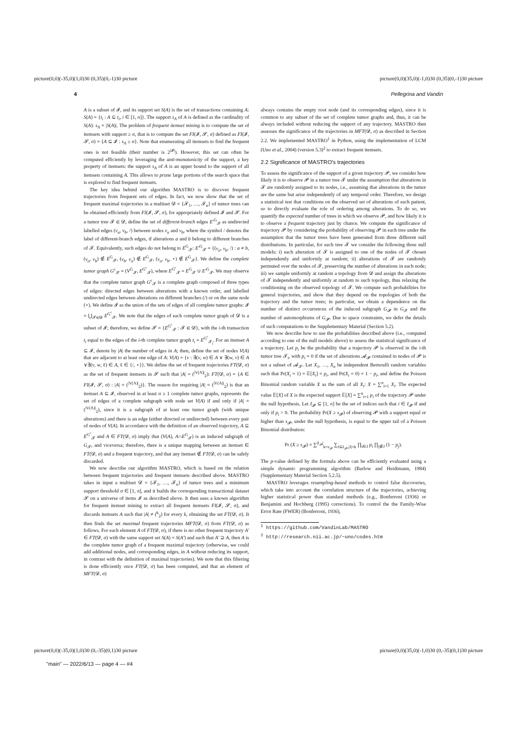picture(0,0)(-35,0)(1,0)30 (0,35)(0,-1)30 picture picture(0,0)(35,0)(-1,0)30 (0,35)(0,-1)30 picture
4 Pellegrina and Vandin
A is a subset of 𝓘, and its support set S(A) is the set of transactions containing A: S(A) = {t<sub>i</sub> : A ⊆ t<sub>i</sub>, i ∈ [1, n]}. The support s<sub>A</sub> of A is defined as the cardinality of S(A): s<sub>A</sub> = |S(A)|. The problem of frequent itemset mining is to compute the set of itemsets with support ≥ σ, that is to compute the set FI(𝓘, 𝓢, σ) defined as FI(𝓘, 𝓢, σ) = {A ⊆ 𝓘 : s<sub>A</sub> ≥ σ}. Note that enumerating all itemsets to find the frequent ones is not feasible (their number is 2<sup>|𝓘|</sup>). However, this set can often be computed efficiently by leveraging the anti-monotonicity of the support, a key property of itemsets: the support s<sub>A</sub> of A is an upper bound to the support of all itemsets containing A. This allows to prune large portions of the search space that is explored to find frequent itemsets.
The key idea behind our algorithm MASTRO is to discover frequent trajectories from frequent sets of edges. In fact, we now show that the set of frequent maximal trajectories in a multiset 𝓓 = {𝓣<sub>1</sub>, …, 𝓣<sub>n</sub>} of tumor trees can be obtained efficiently from FI(𝓘, 𝓢, σ), for appropriately defined 𝓘 and 𝓢. For a tumor tree 𝓣 ∈ 𝓓, define the set of different-branch edges E′<sup>G</sup><sub>𝓣</sub> as undirected labelled edges (v<sub>a</sub>, v<sub>b</sub>, /) between nodes v<sub>a</sub> and v<sub>b</sub>, where the symbol / denotes the label of different-branch edges, if alterations a and b belong to different branches of 𝓣. Equivalently, such edges do not belong to E<sup>G</sup><sub>𝓣</sub>: E′<sup>G</sup><sub>𝓣</sub> = {(v<sub>a</sub>, v<sub>b</sub>, /) : a ≠ b, (v<sub>a</sub>, v<sub>b</sub>) ∉ E<sup>G</sup><sub>𝓣</sub>, (v<sub>b</sub>, v<sub>a</sub>) ∉ E<sup>G</sup><sub>𝓣</sub>, (v<sub>a</sub>, v<sub>b</sub>, ⋆) ∉ E<sup>G</sup><sub>𝓣</sub>}. We define the complete tumor graph G<sup>c</sup><sub>𝓣</sub> = (V<sup>G</sup><sub>𝓣</sub>, E<sup>G<sup>c</sup></sup><sub>𝓣</sub>), where E<sup>G<sup>c</sup></sup><sub>𝓣</sub> = E<sup>G</sup><sub>𝓣</sub> ∪ E′<sup>G</sup><sub>𝓣</sub>. We may observe that the complete tumor graph G<sup>c</sup><sub>𝓣</sub> is a complete graph composed of three types of edges: directed edges between alterations with a known order, and labelled undirected edges between alterations on different branches (/) or on the same node (⋆). We define 𝓘 as the union of the sets of edges of all complete tumor graphs: 𝓘 = ⋃<sub>𝓣∈𝓓</sub> E<sup>G<sup>c</sup></sup><sub>𝓣</sub>. We note that the edges of each complete tumor graph of 𝓓 is a subset of 𝓘; therefore, we define 𝓢 = {E<sup>G<sup>c</sup></sup><sub>𝓣</sub> : 𝓣 ∈ 𝓓}, with the i-th transaction t<sub>i</sub> equal to the edges of the i-th complete tumor graph t<sub>i</sub> = E<sup>G<sup>c</sup></sup><sub>𝓣<sub>i</sub></sub>. For an itemset A ⊆ 𝓘, denote by |A| the number of edges in A; then, define the set of nodes V(A) that are adjacent to at least one edge of A: V(A) = {v : ∃(v, w) ∈ A ∨ ∃(w, v) ∈ A ∨∃(v, w, ℓ) ∈ A, ℓ ∈ {/, ⋆}}. We define the set of frequent trajectories FT(𝓓, σ) as the set of frequent itemsets in 𝓢 such that |A| = (<sup>|V(A)|</sup><sub>2</sub>): FT(𝓓, σ) = {A ∈ FI(𝓘, 𝓢, σ) : |A| = (<sup>|V(A)|</sup><sub>2</sub>)}. The reason for requiring |A| = (<sup>|V(A)|</sup><sub>2</sub>) is that an itemset A ⊆ 𝓘, observed in at least σ ≥ 1 complete tumor graphs, represents the set of edges of a complete subgraph with node set V(A) if and only if |A| = (<sup>|V(A)|</sup><sub>2</sub>), since it is a subgraph of at least one tumor graph (with unique alterations) and there is an edge (either directed or undirected) between every pair of nodes of V(A). In accordance with the definition of an observed trajectory, A ⊆ E<sup>G<sup>c</sup></sup><sub>𝓣</sub> and A ∈ FT(𝓓, σ) imply that (V(A), A∩E<sup>G</sup><sub>𝓣</sub>) is an induced subgraph of G<sub>𝓣</sub>, and viceversa; therefore, there is a unique mapping between an itemset ∈ FT(𝓓, σ) and a frequent trajectory, and that any itemset ∉ FT(𝓓, σ) can be safely discarded.
We now describe our algorithm MASTRO, which is based on the relation between frequent trajectories and frequent itemsets described above. MASTRO takes in input a multiset 𝓓 = {𝓣<sub>1</sub>, …, 𝓣<sub>n</sub>} of tumor trees and a minimum support threshold σ ∈ [1, n], and it builds the corresponding transactional dataset 𝓢 on a universe of items 𝓘 as described above. It then uses a known algorithm for frequent itemset mining to extract all frequent itemsets FI(𝓘, 𝓢, σ), and discards itemsets A such that |A| ≠ (<sup>k</sup><sub>2</sub>) for every k, obtaining the set FT(𝓓, σ). It then finds the set maximal frequent trajectories MFT(𝓓, σ) from FT(𝓓, σ) as follows. For each element A of FT(𝓓, σ), if there is no other frequent trajectory A′ ∈ FT(𝓓, σ) with the same support set S(A) = S(A′) and such that A′ ⊇ A, then A is the complete tumor graph of a frequent maximal trajectory (otherwise, we could add additional nodes, and corresponding edges, in A without reducing its support, in contrast with the definition of maximal trajectories). We note that this filtering is done efficiently once FT(𝓓, σ) has been computed, and that an element of MFT(𝓓, σ)
always contains the empty root node (and its corresponding edges), since it is common to any subset of the set of complete tumor graphs and, thus, it can be always included without reducing the support of any trajectory. MASTRO then assesses the significance of the trajectories in MFT(𝓓, σ) as described in Section 2.2. We implemented MASTRO<sup>1</sup> in Python, using the implementation of LCM (Uno et al., 2004) (version 5.3)<sup>2</sup> to extract frequent itemsets.
2.2 Significance of MASTRO's trajectories
To assess the significance of the support of a given trajectory 𝓟, we consider how likely it is to observe 𝓟 in a tumor tree 𝓣 under the assumption that alterations in 𝓣 are randomly assigned to its nodes, i.e., assuming that alterations in the tumor are the same but arise independently of any temporal order. Therefore, we design a statistical test that conditions on the observed set of alterations of each patient, so to directly evaluate the role of ordering among alterations. To do so, we quantify the expected number of trees in which we observe 𝓟, and how likely it is to observe a frequent trajectory just by chance. We compute the significance of trajectory 𝓟 by considering the probability of observing 𝓟 in each tree under the assumption that the tumor trees have been generated from three different null distributions. In particular, for each tree 𝓣 we consider the following three null models: i) each alteration of 𝓣 is assigned to one of the nodes of 𝓣 chosen independently and uniformly at random; ii) alterations of 𝓣 are randomly permuted over the nodes of 𝓣, preserving the number of alterations in each node; iii) we sample uniformly at random a topology from 𝓓 and assign the alterations of 𝓣 independently and uniformly at random to such topology, thus relaxing the conditioning on the observed topology of 𝓣. We compute such probabilities for general trajectories, and show that they depend on the topologies of both the trajectory and the tumor trees; in particular, we obtain a dependence on the number of distinct occurrences of the induced subgraph G<sub>𝓟</sub> in G<sub>𝓣</sub> and the number of automorphisms of G<sub>𝓟</sub>. Due to space constraints, we defer the details of such computations to the Supplementary Material (Section 5.2).
We now describe how to use the probabilities described above (i.e., computed according to one of the null models above) to assess the statistical significance of a trajectory. Let p<sub>i</sub> be the probability that a trajectory 𝓟 is observed in the i-th tumor tree 𝓣<sub>i</sub>, with p<sub>i</sub> = 0 if the set of alterations 𝓐<sub>𝓟</sub> contained in nodes of 𝓟 is not a subset of 𝓐<sub>𝓣</sub>. Let X<sub>1</sub>, …, X<sub>n</sub> be independent Bernoulli random variables such that Pr(X<sub>i</sub> = 1) = 𝔼[X<sub>i</sub>] = p<sub>i</sub>, and Pr(X<sub>i</sub> = 0) = 1 − p<sub>i</sub>, and define the Poisson Binomial random variable X as the sum of all X<sub>i</sub>: X = ∑<sup>n</sup><sub>i=1</sub> X<sub>i</sub>. The expected value 𝔼[X] of X is the expected support 𝔼[X] = ∑<sup>n</sup><sub>i=1</sub> p<sub>i</sub> of the trajectory 𝓟 under the null hypothesis. Let I<sub>𝓟</sub> ⊆ [1, n] be the set of indices such that i ∈ I<sub>𝓟</sub> if and only if p<sub>i</sub> > 0. The probability Pr(X ≥ s<sub>𝓟</sub>) of observing 𝓟 with a support equal or higher than s<sub>𝓟</sub>, under the null hypothesis, is equal to the upper tail of a Poisson Binomial distribution:
Pr (X ≥ s<sub>𝓟</sub>) = ∑<sup>|I<sub>𝓟</sub>|</sup><sub>k=s<sub>𝓟</sub></sub> ∑<sub>J⊆I<sub>𝓟</sub>,|J|=k</sub> ∏<sub>i∈J</sub> p<sub>i</sub> ∏<sub>j∉J</sub> (1 − p<sub>j</sub>).
The p-value defined by the formula above can be efficiently evaluated using a simple dynamic programming algorithm (Barlow and Heidtmann, 1984) (Supplementary Material Section 5.2.5).
MASTRO leverages resampling-based methods to control false discoveries, which take into account the correlation structure of the trajectories, achieving higher statistical power than standard methods (e.g., Bonferroni (1936) or Benjamini and Hochberg (1995) corrections). To control the the Family-Wise Error Rate (FWER) (Bonferroni, 1936),
<sup>1</sup> https://github.com/VandinLab/MASTRO
<sup>2</sup> http://research.nii.ac.jp/~uno/codes.htm
picture(0,0)(-35,0)(1,0)30 (0,-35)(0,1)30 picture picture(0,0)(35,0)(-1,0)30 (0,-35)(0,1)30 picture
"main" — 2022/6/13 — page 4 — #4